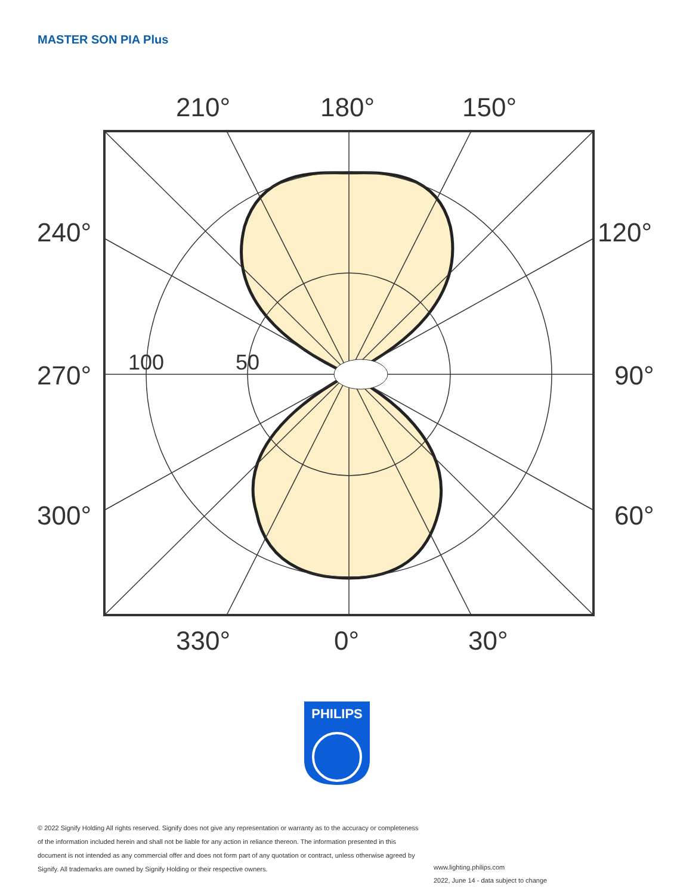MASTER SON PIA Plus
210°
180°
150°
240°
120°
270°
90°
300°
60°
330°
0°
30°
100
50
PHILIPS
© 2022 Signify Holding All rights reserved. Signify does not give any representation or warranty as to the accuracy or completeness of the information included herein and shall not be liable for any action in reliance thereon. The information presented in this document is not intended as any commercial offer and does not form part of any quotation or contract, unless otherwise agreed by Signify. All trademarks are owned by Signify Holding or their respective owners.
www.lighting.philips.com
2022, June 14 - data subject to change